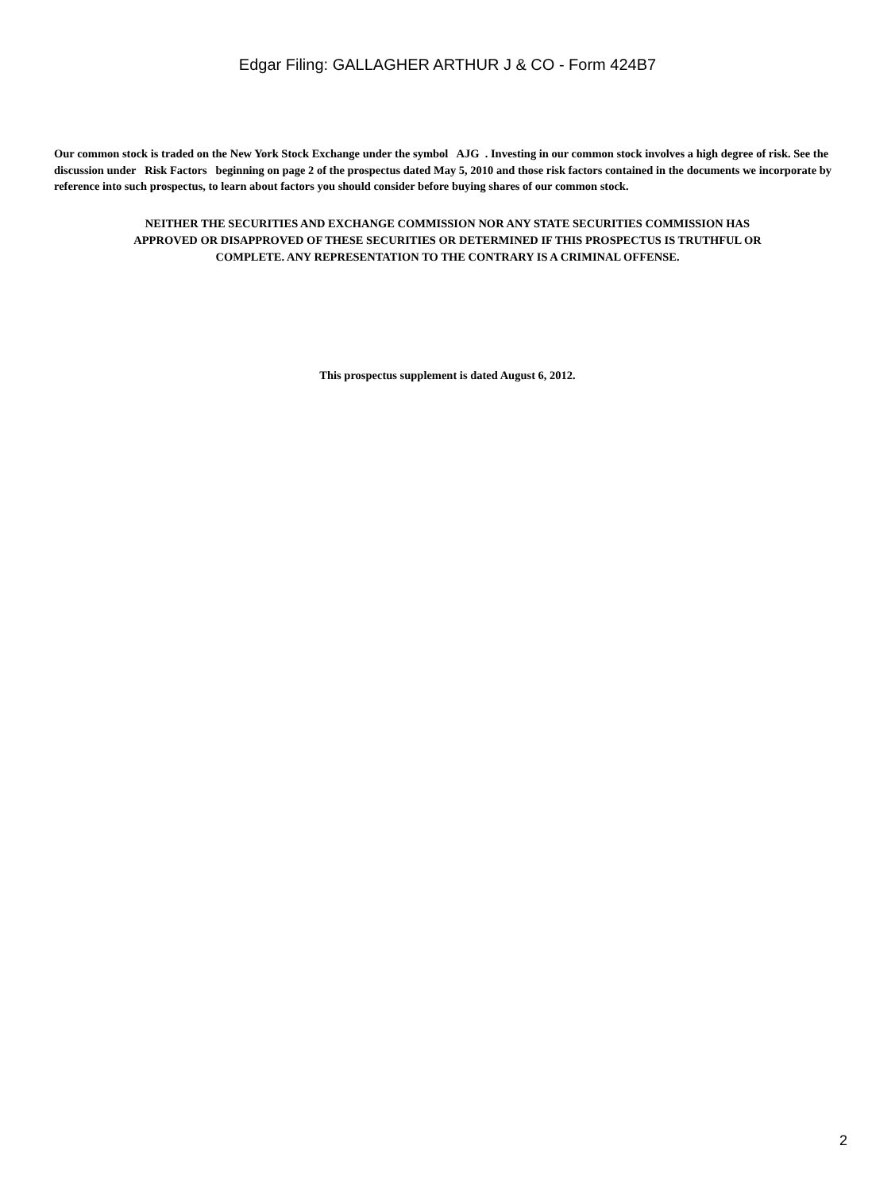Edgar Filing: GALLAGHER ARTHUR J & CO - Form 424B7
Our common stock is traded on the New York Stock Exchange under the symbol AJG . Investing in our common stock involves a high degree of risk. See the discussion under Risk Factors beginning on page 2 of the prospectus dated May 5, 2010 and those risk factors contained in the documents we incorporate by reference into such prospectus, to learn about factors you should consider before buying shares of our common stock.
NEITHER THE SECURITIES AND EXCHANGE COMMISSION NOR ANY STATE SECURITIES COMMISSION HAS APPROVED OR DISAPPROVED OF THESE SECURITIES OR DETERMINED IF THIS PROSPECTUS IS TRUTHFUL OR COMPLETE. ANY REPRESENTATION TO THE CONTRARY IS A CRIMINAL OFFENSE.
This prospectus supplement is dated August 6, 2012.
2